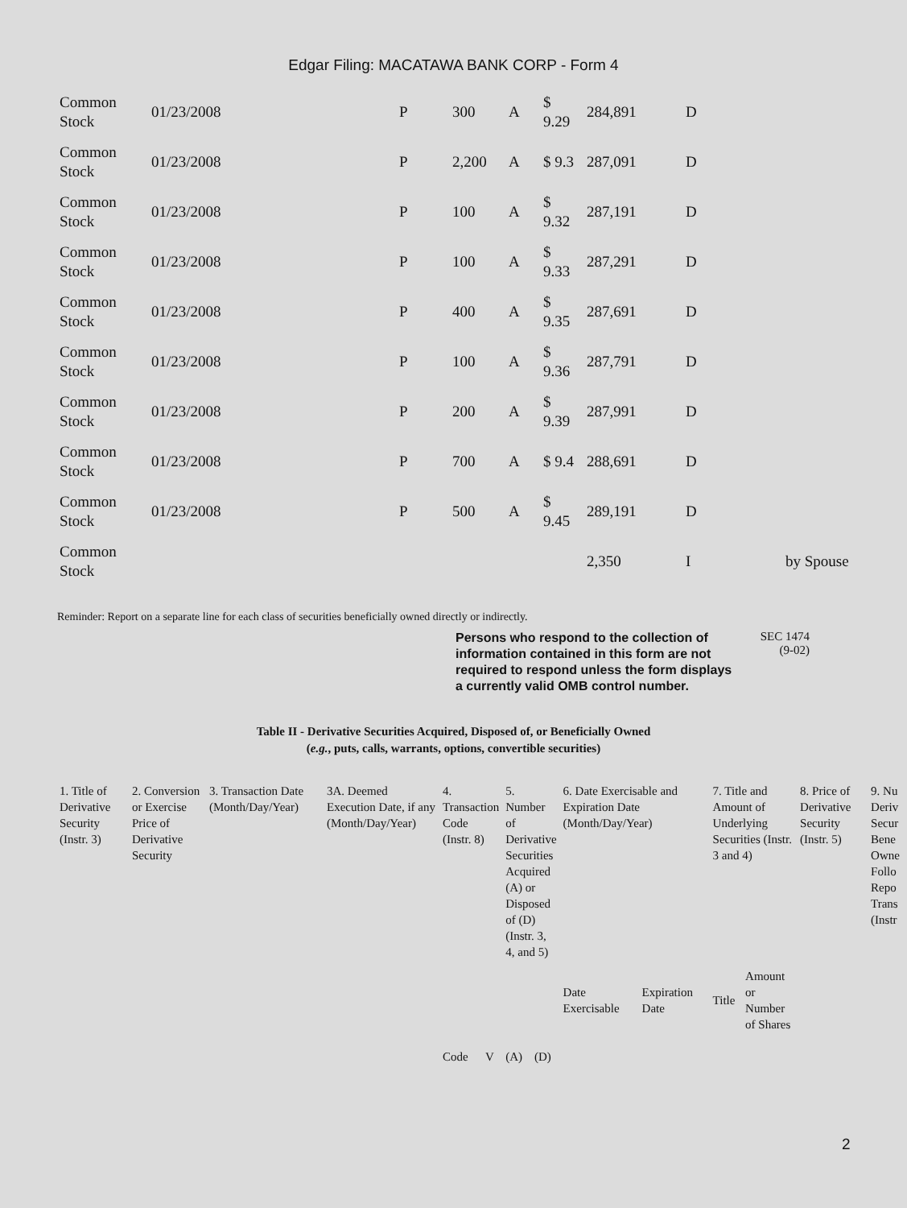Edgar Filing: MACATAWA BANK CORP - Form 4
| Common Stock | 01/23/2008 | P | 300 | A | $ 9.29 | 284,891 | D | |
| Common Stock | 01/23/2008 | P | 2,200 | A | $ 9.3 | 287,091 | D | |
| Common Stock | 01/23/2008 | P | 100 | A | $ 9.32 | 287,191 | D | |
| Common Stock | 01/23/2008 | P | 100 | A | $ 9.33 | 287,291 | D | |
| Common Stock | 01/23/2008 | P | 400 | A | $ 9.35 | 287,691 | D | |
| Common Stock | 01/23/2008 | P | 100 | A | $ 9.36 | 287,791 | D | |
| Common Stock | 01/23/2008 | P | 200 | A | $ 9.39 | 287,991 | D | |
| Common Stock | 01/23/2008 | P | 700 | A | $ 9.4 | 288,691 | D | |
| Common Stock | 01/23/2008 | P | 500 | A | $ 9.45 | 289,191 | D | |
| Common Stock | | | | | | 2,350 | I | by Spouse |
Reminder: Report on a separate line for each class of securities beneficially owned directly or indirectly.
Persons who respond to the collection of information contained in this form are not required to respond unless the form displays a currently valid OMB control number.
SEC 1474
(9-02)
Table II - Derivative Securities Acquired, Disposed of, or Beneficially Owned
(e.g., puts, calls, warrants, options, convertible securities)
| 1. Title of Derivative Security (Instr. 3) | 2. Conversion or Exercise Price of Derivative Security | 3. Transaction Date (Month/Day/Year) | 3A. Deemed Execution Date, if any (Month/Day/Year) | 4. Transaction Code (Instr. 8) | | 5. Number of Derivative Securities Acquired (A) or Disposed of (D) (Instr. 3, 4, and 5) | | 6. Date Exercisable and Expiration Date (Month/Day/Year) | | 7. Title and Amount of Underlying Securities (Instr. 3 and 4) | | 8. Price of Derivative Security (Instr. 5) | 9. Nu Deriv Secur Bene Owne Follo Repo Trans (Instr |
| | | | | Code | V | (A) | (D) | Date Exercisable | Expiration Date | Title | Amount or Number of Shares | | |
2